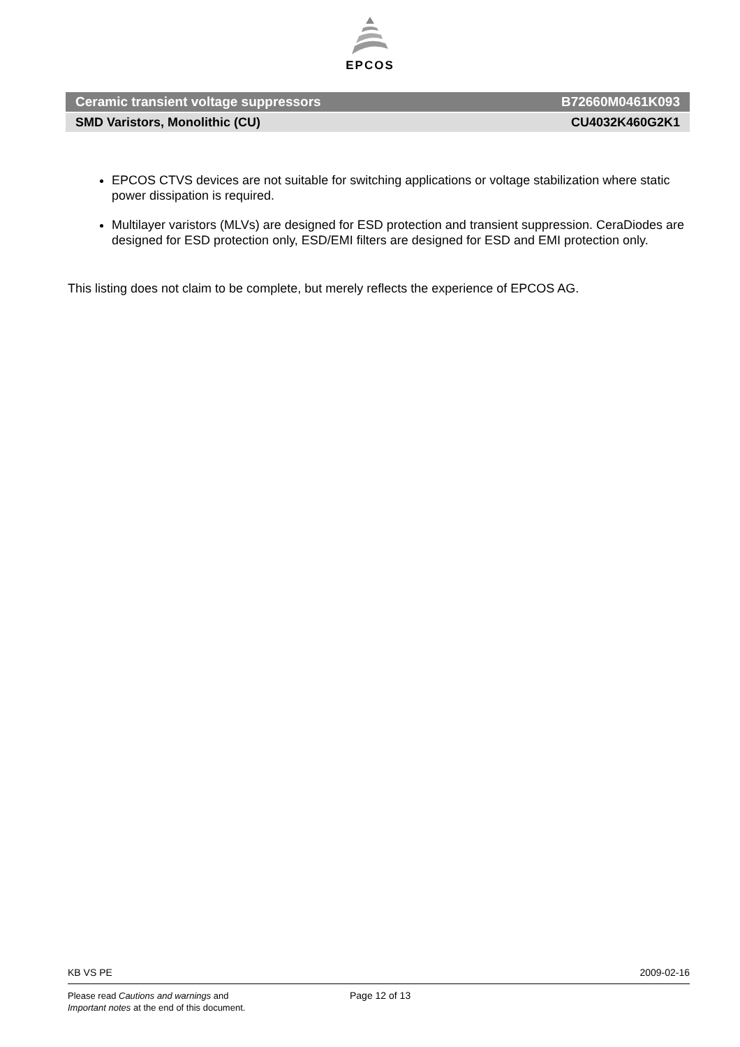EPCOS
Ceramic transient voltage suppressors B72660M0461K093
SMD Varistors, Monolithic (CU) CU4032K460G2K1
EPCOS CTVS devices are not suitable for switching applications or voltage stabilization where static power dissipation is required.
Multilayer varistors (MLVs) are designed for ESD protection and transient suppression. CeraDiodes are designed for ESD protection only, ESD/EMI filters are designed for ESD and EMI protection only.
This listing does not claim to be complete, but merely reflects the experience of EPCOS AG.
KB VS PE 2009-02-16
Please read Cautions and warnings and
Important notes at the end of this document.
Page 12 of 13